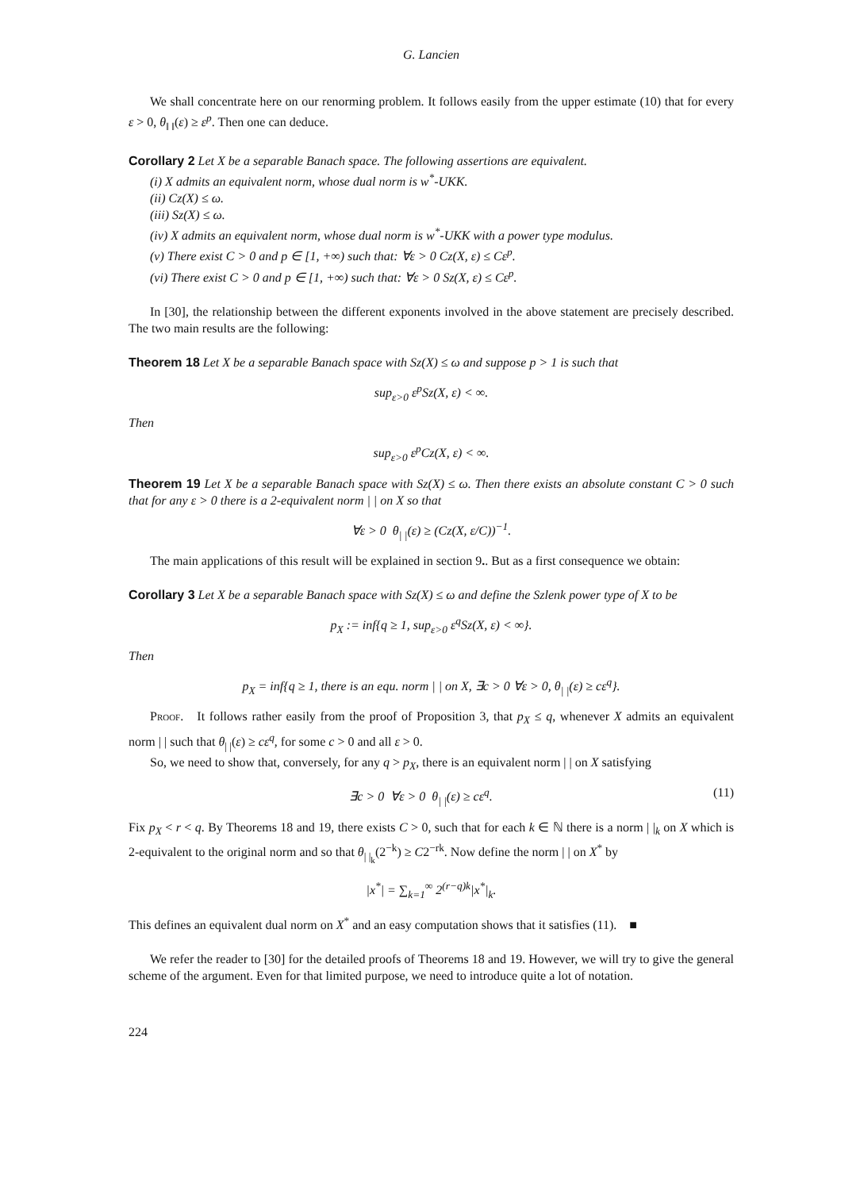G. Lancien
We shall concentrate here on our renorming problem. It follows easily from the upper estimate (10) that for every ε > 0, θ<sub>‖ ‖</sub>(ε) ≥ ε<sup>p</sup>. Then one can deduce.
Corollary 2 Let X be a separable Banach space. The following assertions are equivalent.
(i) X admits an equivalent norm, whose dual norm is w<sup>*</sup>-UKK.
(ii) Cz(X) ≤ ω.
(iii) Sz(X) ≤ ω.
(iv) X admits an equivalent norm, whose dual norm is w<sup>*</sup>-UKK with a power type modulus.
(v) There exist C > 0 and p ∈ [1, +∞) such that: ∀ε > 0 Cz(X, ε) ≤ Cε<sup>p</sup>.
(vi) There exist C > 0 and p ∈ [1, +∞) such that: ∀ε > 0 Sz(X, ε) ≤ Cε<sup>p</sup>.
In [30], the relationship between the different exponents involved in the above statement are precisely described. The two main results are the following:
Theorem 18 Let X be a separable Banach space with Sz(X) ≤ ω and suppose p > 1 is such that
sup<sub>ε>0</sub> ε<sup>p</sup>Sz(X, ε) < ∞.
Then
sup<sub>ε>0</sub> ε<sup>p</sup>Cz(X, ε) < ∞.
Theorem 19 Let X be a separable Banach space with Sz(X) ≤ ω. Then there exists an absolute constant C > 0 such that for any ε > 0 there is a 2-equivalent norm | | on X so that
∀ε > 0 θ<sub>| |</sub>(ε) ≥ (Cz(X, ε/C))<sup>−1</sup>.
The main applications of this result will be explained in section 9.. But as a first consequence we obtain:
Corollary 3 Let X be a separable Banach space with Sz(X) ≤ ω and define the Szlenk power type of X to be
p<sub>X</sub> := inf{q ≥ 1, sup<sub>ε>0</sub> ε<sup>q</sup>Sz(X, ε) < ∞}.
Then
p<sub>X</sub> = inf{q ≥ 1, there is an equ. norm | | on X, ∃c > 0 ∀ε > 0, θ<sub>| |</sub>(ε) ≥ cε<sup>q</sup>}.
Proof. It follows rather easily from the proof of Proposition 3, that p<sub>X</sub> ≤ q, whenever X admits an equivalent norm | | such that θ<sub>| |</sub>(ε) ≥ cε<sup>q</sup>, for some c > 0 and all ε > 0.
So, we need to show that, conversely, for any q > p<sub>X</sub>, there is an equivalent norm | | on X satisfying
∃c > 0 ∀ε > 0 θ<sub>| |</sub>(ε) ≥ cε<sup>q</sup>. (11)
Fix p<sub>X</sub> < r < q. By Theorems 18 and 19, there exists C > 0, such that for each k ∈ ℕ there is a norm | |<sub>k</sub> on X which is 2-equivalent to the original norm and so that θ<sub>| |<sub>k</sub></sub>(2<sup>−k</sup>) ≥ C2<sup>−rk</sup>. Now define the norm | | on X<sup>*</sup> by
|x<sup>*</sup>| = ∑<sub>k=1</sub><sup>∞</sup> 2<sup>(r−q)k</sup>|x<sup>*</sup>|<sub>k</sub>.
This defines an equivalent dual norm on X<sup>*</sup> and an easy computation shows that it satisfies (11). ■
We refer the reader to [30] for the detailed proofs of Theorems 18 and 19. However, we will try to give the general scheme of the argument. Even for that limited purpose, we need to introduce quite a lot of notation.
224